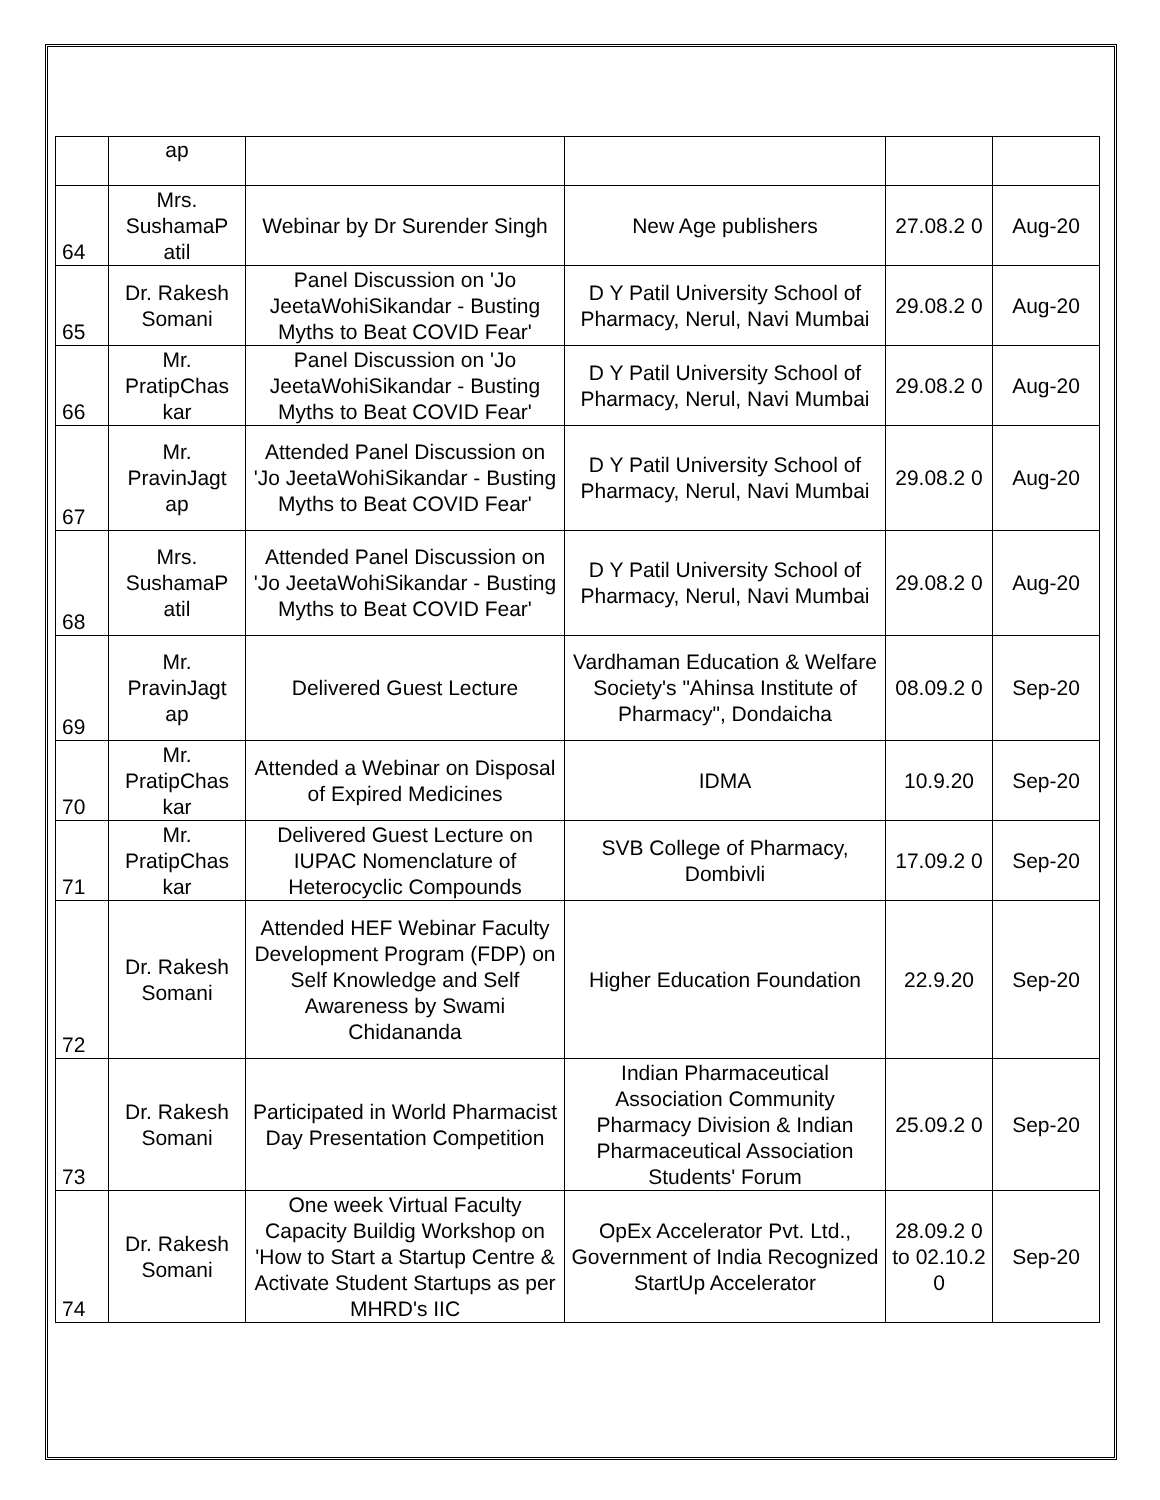| | ap | | | | |
| 64 | Mrs. SushamaP atil | Webinar by Dr Surender Singh | New Age publishers | 27.08.2 0 | Aug-20 |
| 65 | Dr. Rakesh Somani | Panel Discussion on 'Jo JeetaWohiSikandar - Busting Myths to Beat COVID Fear' | D Y Patil University School of Pharmacy, Nerul, Navi Mumbai | 29.08.2 0 | Aug-20 |
| 66 | Mr. PratipChas kar | Panel Discussion on 'Jo JeetaWohiSikandar - Busting Myths to Beat COVID Fear' | D Y Patil University School of Pharmacy, Nerul, Navi Mumbai | 29.08.2 0 | Aug-20 |
| 67 | Mr. PravinJagt ap | Attended Panel Discussion on 'Jo JeetaWohiSikandar - Busting Myths to Beat COVID Fear' | D Y Patil University School of Pharmacy, Nerul, Navi Mumbai | 29.08.2 0 | Aug-20 |
| 68 | Mrs. SushamaP atil | Attended Panel Discussion on 'Jo JeetaWohiSikandar - Busting Myths to Beat COVID Fear' | D Y Patil University School of Pharmacy, Nerul, Navi Mumbai | 29.08.2 0 | Aug-20 |
| 69 | Mr. PravinJagt ap | Delivered Guest Lecture | Vardhaman Education & Welfare Society's "Ahinsa Institute of Pharmacy", Dondaicha | 08.09.2 0 | Sep-20 |
| 70 | Mr. PratipChas kar | Attended a Webinar on Disposal of Expired Medicines | IDMA | 10.9.20 | Sep-20 |
| 71 | Mr. PratipChas kar | Delivered Guest Lecture on IUPAC Nomenclature of Heterocyclic Compounds | SVB College of Pharmacy, Dombivli | 17.09.2 0 | Sep-20 |
| 72 | Dr. Rakesh Somani | Attended HEF Webinar Faculty Development Program (FDP) on Self Knowledge and Self Awareness by Swami Chidananda | Higher Education Foundation | 22.9.20 | Sep-20 |
| 73 | Dr. Rakesh Somani | Participated in World Pharmacist Day Presentation Competition | Indian Pharmaceutical Association Community Pharmacy Division & Indian Pharmaceutical Association Students' Forum | 25.09.2 0 | Sep-20 |
| 74 | Dr. Rakesh Somani | One week Virtual Faculty Capacity Buildig Workshop on 'How to Start a Startup Centre & Activate Student Startups as per MHRD's IIC | OpEx Accelerator Pvt. Ltd., Government of India Recognized StartUp Accelerator | 28.09.2 0 to 02.10.2 0 | Sep-20 |